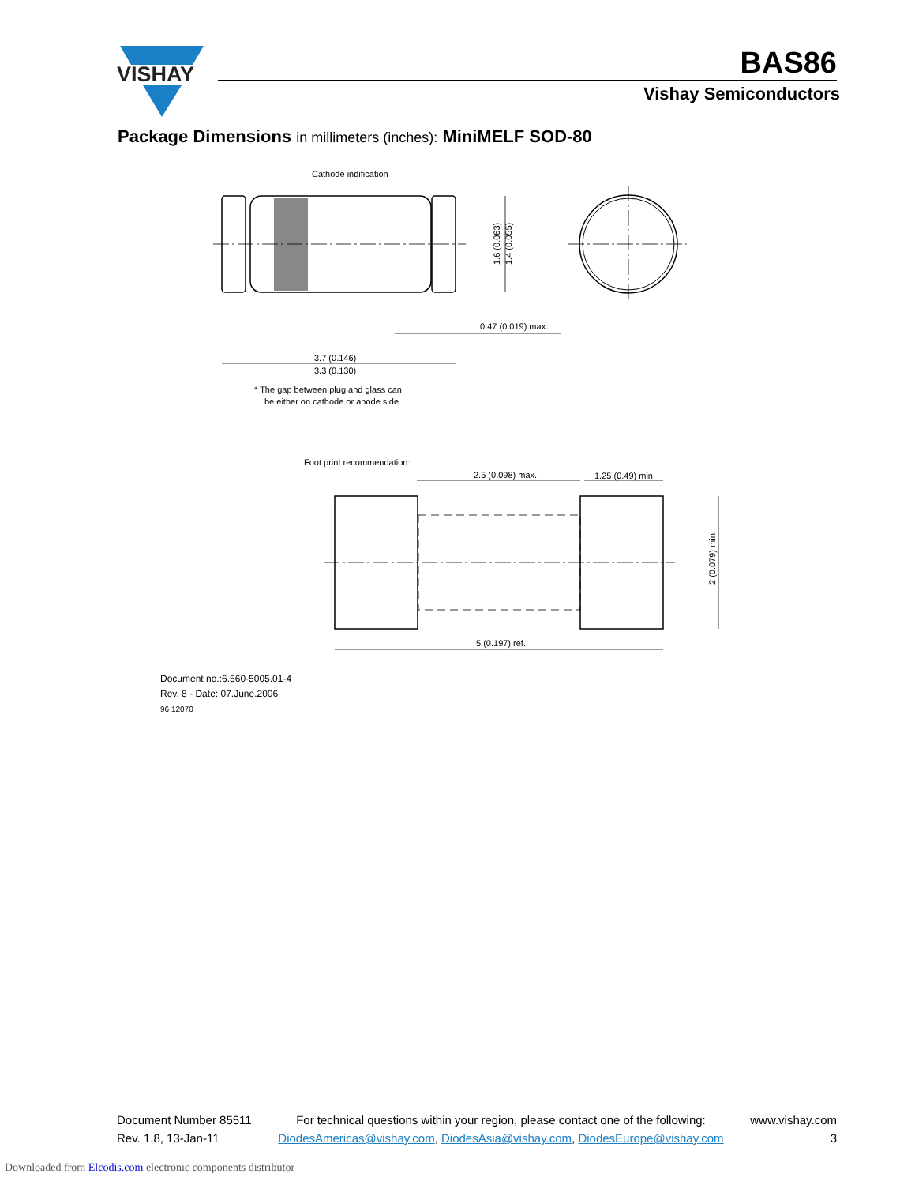VISHAY
BAS86
Vishay Semiconductors
Package Dimensions in millimeters (inches): MiniMELF SOD-80
Cathode indification
0.47 (0.019) max.
3.7 (0.146)
3.3 (0.130)
* The gap between plug and glass can
be either on cathode or anode side
Foot print recommendation:
2.5 (0.098) max.
1.25 (0.49) min.
5 (0.197) ref.
1.6 (0.063)
1.4 (0.055)
2 (0.079) min.
Document no.:6.560-5005.01-4
Rev. 8 - Date: 07.June.2006
96 12070
Document Number 85511
Rev. 1.8, 13-Jan-11
For technical questions within your region, please contact one of the following:
DiodesAmericas@vishay.com, DiodesAsia@vishay.com, DiodesEurope@vishay.com
www.vishay.com
3
Downloaded from Elcodis.com electronic components distributor